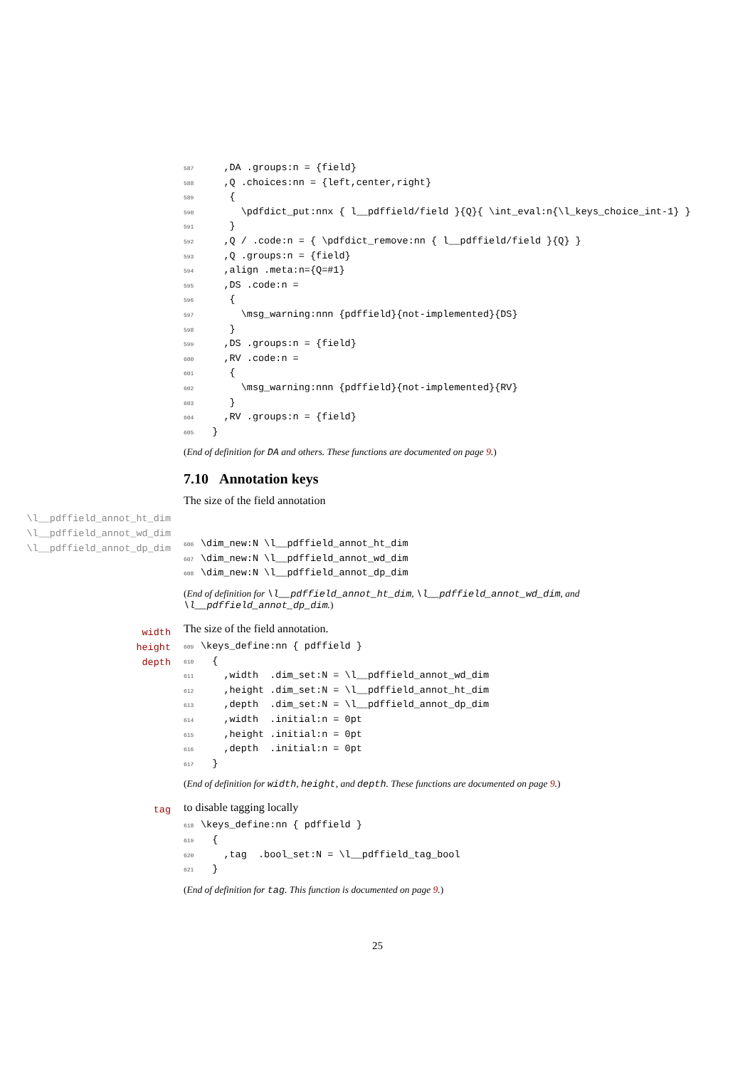587 ,DA .groups:n = {field} 588 ,Q .choices:nn = {left,center,right} 589 { 590 \pdfdict_put:nnx { l__pdffield/field }{Q}{ \int_eval:n{\l_keys_choice_int-1} } 591 } 592 ,Q / .code:n = { \pdfdict_remove:nn { l__pdffield/field }{Q} } 593 ,Q .groups:n = {field} 594 ,align .meta:n={Q=#1} 595 ,DS .code:n = 596 { 597 \msg_warning:nnn {pdffield}{not-implemented}{DS} 598 } 599 ,DS .groups:n = {field} 600 ,RV .code:n = 601 { 602 \msg_warning:nnn {pdffield}{not-implemented}{RV} 603 } 604 ,RV .groups:n = {field} 605 }
(End of definition for DA and others. These functions are documented on page 9.)
7.10 Annotation keys
The size of the field annotation
\l__pdffield_annot_ht_dim
\l__pdffield_annot_wd_dim
\l__pdffield_annot_dp_dim
606 \dim_new:N \l__pdffield_annot_ht_dim 607 \dim_new:N \l__pdffield_annot_wd_dim 608 \dim_new:N \l__pdffield_annot_dp_dim
(End of definition for \l__pdffield_annot_ht_dim, \l__pdffield_annot_wd_dim, and \l__pdffield_annot_dp_dim.)
width
height
depth
The size of the field annotation.
609 \keys_define:nn { pdffield } 610 { 611 ,width .dim_set:N = \l__pdffield_annot_wd_dim 612 ,height .dim_set:N = \l__pdffield_annot_ht_dim 613 ,depth .dim_set:N = \l__pdffield_annot_dp_dim 614 ,width .initial:n = 0pt 615 ,height .initial:n = 0pt 616 ,depth .initial:n = 0pt 617 }
(End of definition for width, height, and depth. These functions are documented on page 9.)
tag
to disable tagging locally
618 \keys_define:nn { pdffield } 619 { 620 ,tag .bool_set:N = \l__pdffield_tag_bool 621 }
(End of definition for tag. This function is documented on page 9.)
25